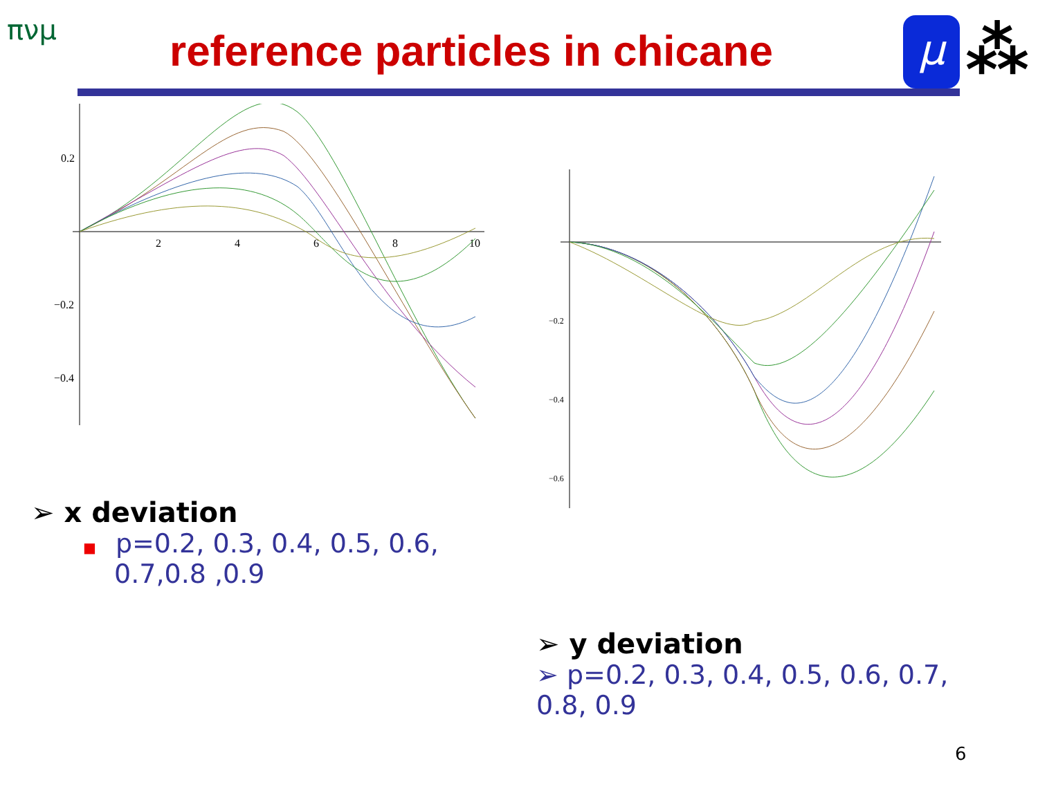πνμ reference particles in chicane μ ⁂
0.2
−0.2
−0.4
2
4
6
8
10
−0.2
−0.4
−0.6
➢ x deviation
■ p=0.2, 0.3, 0.4, 0.5, 0.6, 0.7,0.8 ,0.9
➢ y deviation
➢ p=0.2, 0.3, 0.4, 0.5, 0.6, 0.7, 0.8, 0.9
6